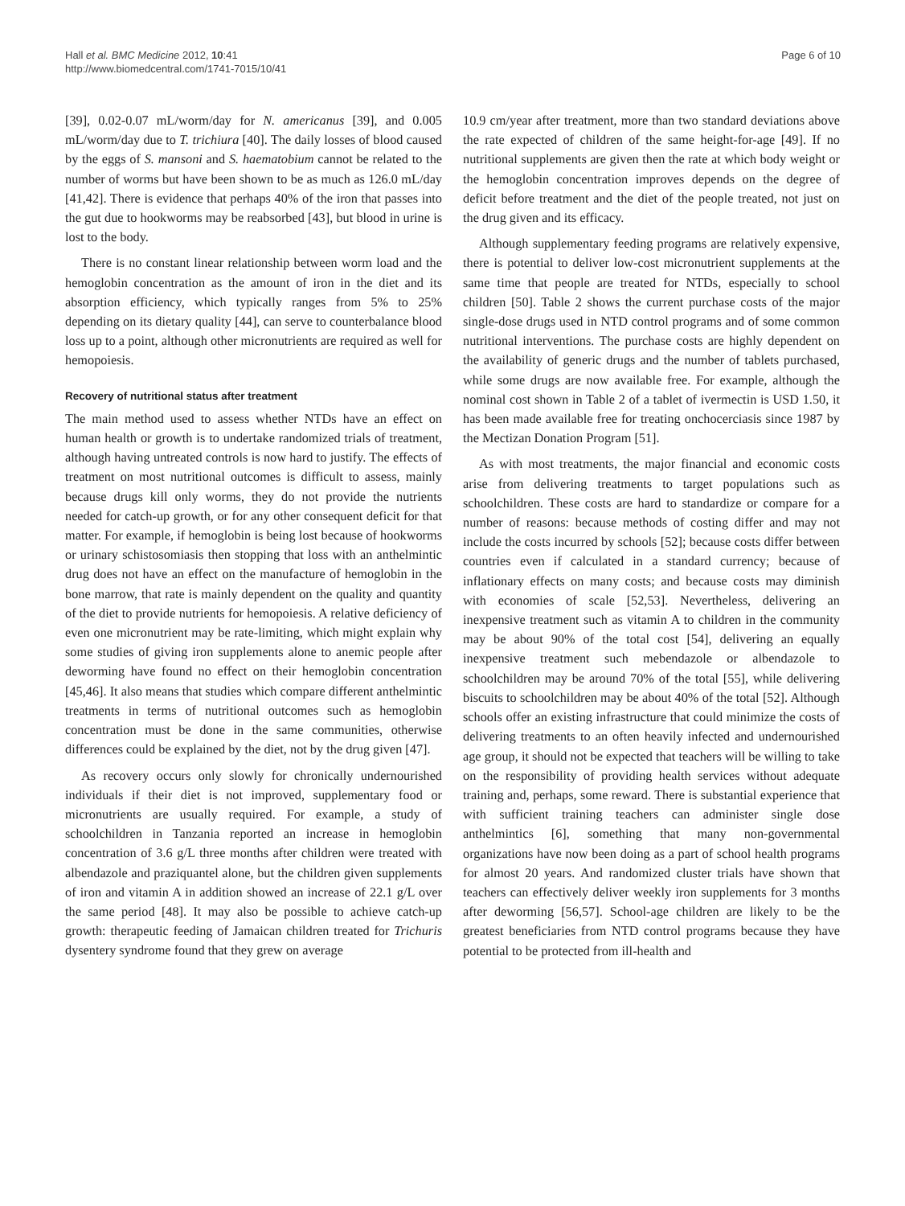Hall et al. BMC Medicine 2012, 10:41
http://www.biomedcentral.com/1741-7015/10/41
Page 6 of 10
[39], 0.02-0.07 mL/worm/day for N. americanus [39], and 0.005 mL/worm/day due to T. trichiura [40]. The daily losses of blood caused by the eggs of S. mansoni and S. haematobium cannot be related to the number of worms but have been shown to be as much as 126.0 mL/day [41,42]. There is evidence that perhaps 40% of the iron that passes into the gut due to hookworms may be reabsorbed [43], but blood in urine is lost to the body.
There is no constant linear relationship between worm load and the hemoglobin concentration as the amount of iron in the diet and its absorption efficiency, which typically ranges from 5% to 25% depending on its dietary quality [44], can serve to counterbalance blood loss up to a point, although other micronutrients are required as well for hemopoiesis.
Recovery of nutritional status after treatment
The main method used to assess whether NTDs have an effect on human health or growth is to undertake randomized trials of treatment, although having untreated controls is now hard to justify. The effects of treatment on most nutritional outcomes is difficult to assess, mainly because drugs kill only worms, they do not provide the nutrients needed for catch-up growth, or for any other consequent deficit for that matter. For example, if hemoglobin is being lost because of hookworms or urinary schistosomiasis then stopping that loss with an anthelmintic drug does not have an effect on the manufacture of hemoglobin in the bone marrow, that rate is mainly dependent on the quality and quantity of the diet to provide nutrients for hemopoiesis. A relative deficiency of even one micronutrient may be rate-limiting, which might explain why some studies of giving iron supplements alone to anemic people after deworming have found no effect on their hemoglobin concentration [45,46]. It also means that studies which compare different anthelmintic treatments in terms of nutritional outcomes such as hemoglobin concentration must be done in the same communities, otherwise differences could be explained by the diet, not by the drug given [47].
As recovery occurs only slowly for chronically undernourished individuals if their diet is not improved, supplementary food or micronutrients are usually required. For example, a study of schoolchildren in Tanzania reported an increase in hemoglobin concentration of 3.6 g/L three months after children were treated with albendazole and praziquantel alone, but the children given supplements of iron and vitamin A in addition showed an increase of 22.1 g/L over the same period [48]. It may also be possible to achieve catch-up growth: therapeutic feeding of Jamaican children treated for Trichuris dysentery syndrome found that they grew on average
10.9 cm/year after treatment, more than two standard deviations above the rate expected of children of the same height-for-age [49]. If no nutritional supplements are given then the rate at which body weight or the hemoglobin concentration improves depends on the degree of deficit before treatment and the diet of the people treated, not just on the drug given and its efficacy.
Although supplementary feeding programs are relatively expensive, there is potential to deliver low-cost micronutrient supplements at the same time that people are treated for NTDs, especially to school children [50]. Table 2 shows the current purchase costs of the major single-dose drugs used in NTD control programs and of some common nutritional interventions. The purchase costs are highly dependent on the availability of generic drugs and the number of tablets purchased, while some drugs are now available free. For example, although the nominal cost shown in Table 2 of a tablet of ivermectin is USD 1.50, it has been made available free for treating onchocerciasis since 1987 by the Mectizan Donation Program [51].
As with most treatments, the major financial and economic costs arise from delivering treatments to target populations such as schoolchildren. These costs are hard to standardize or compare for a number of reasons: because methods of costing differ and may not include the costs incurred by schools [52]; because costs differ between countries even if calculated in a standard currency; because of inflationary effects on many costs; and because costs may diminish with economies of scale [52,53]. Nevertheless, delivering an inexpensive treatment such as vitamin A to children in the community may be about 90% of the total cost [54], delivering an equally inexpensive treatment such mebendazole or albendazole to schoolchildren may be around 70% of the total [55], while delivering biscuits to schoolchildren may be about 40% of the total [52]. Although schools offer an existing infrastructure that could minimize the costs of delivering treatments to an often heavily infected and undernourished age group, it should not be expected that teachers will be willing to take on the responsibility of providing health services without adequate training and, perhaps, some reward. There is substantial experience that with sufficient training teachers can administer single dose anthelmintics [6], something that many non-governmental organizations have now been doing as a part of school health programs for almost 20 years. And randomized cluster trials have shown that teachers can effectively deliver weekly iron supplements for 3 months after deworming [56,57]. School-age children are likely to be the greatest beneficiaries from NTD control programs because they have potential to be protected from ill-health and